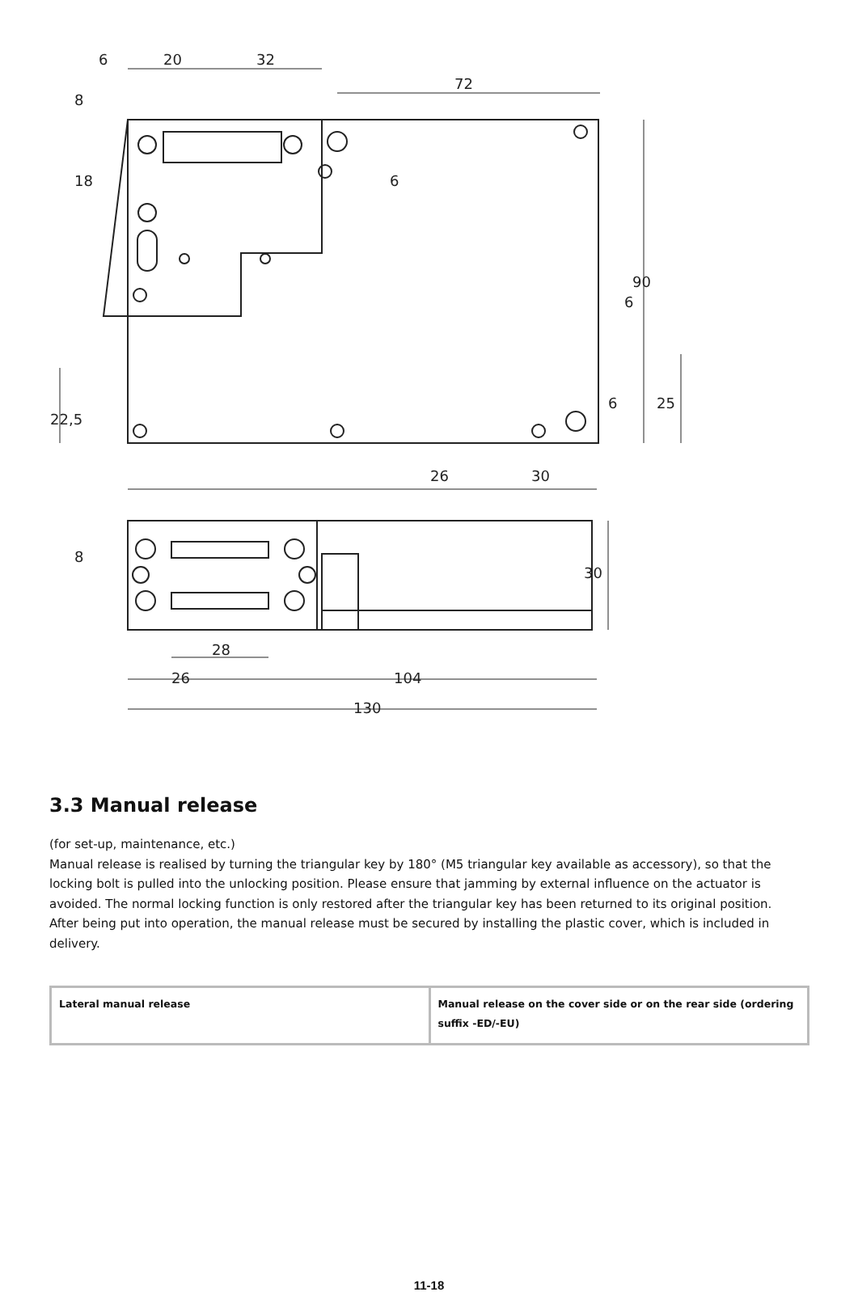6
20
32
72
90
6
22,5
25
26
30
30
8
8
18
6
6
28
26
104
130
3.3 Manual release
(for set-up, maintenance, etc.)
Manual release is realised by turning the triangular key by 180° (M5 triangular key available as accessory), so that the locking bolt is pulled into the unlocking position. Please ensure that jamming by external influence on the actuator is avoided. The normal locking function is only restored after the triangular key has been returned to its original position. After being put into operation, the manual release must be secured by installing the plastic cover, which is included in delivery.
| Lateral manual release | Manual release on the cover side or on the rear side (ordering suffix -ED/-EU) |
11-18